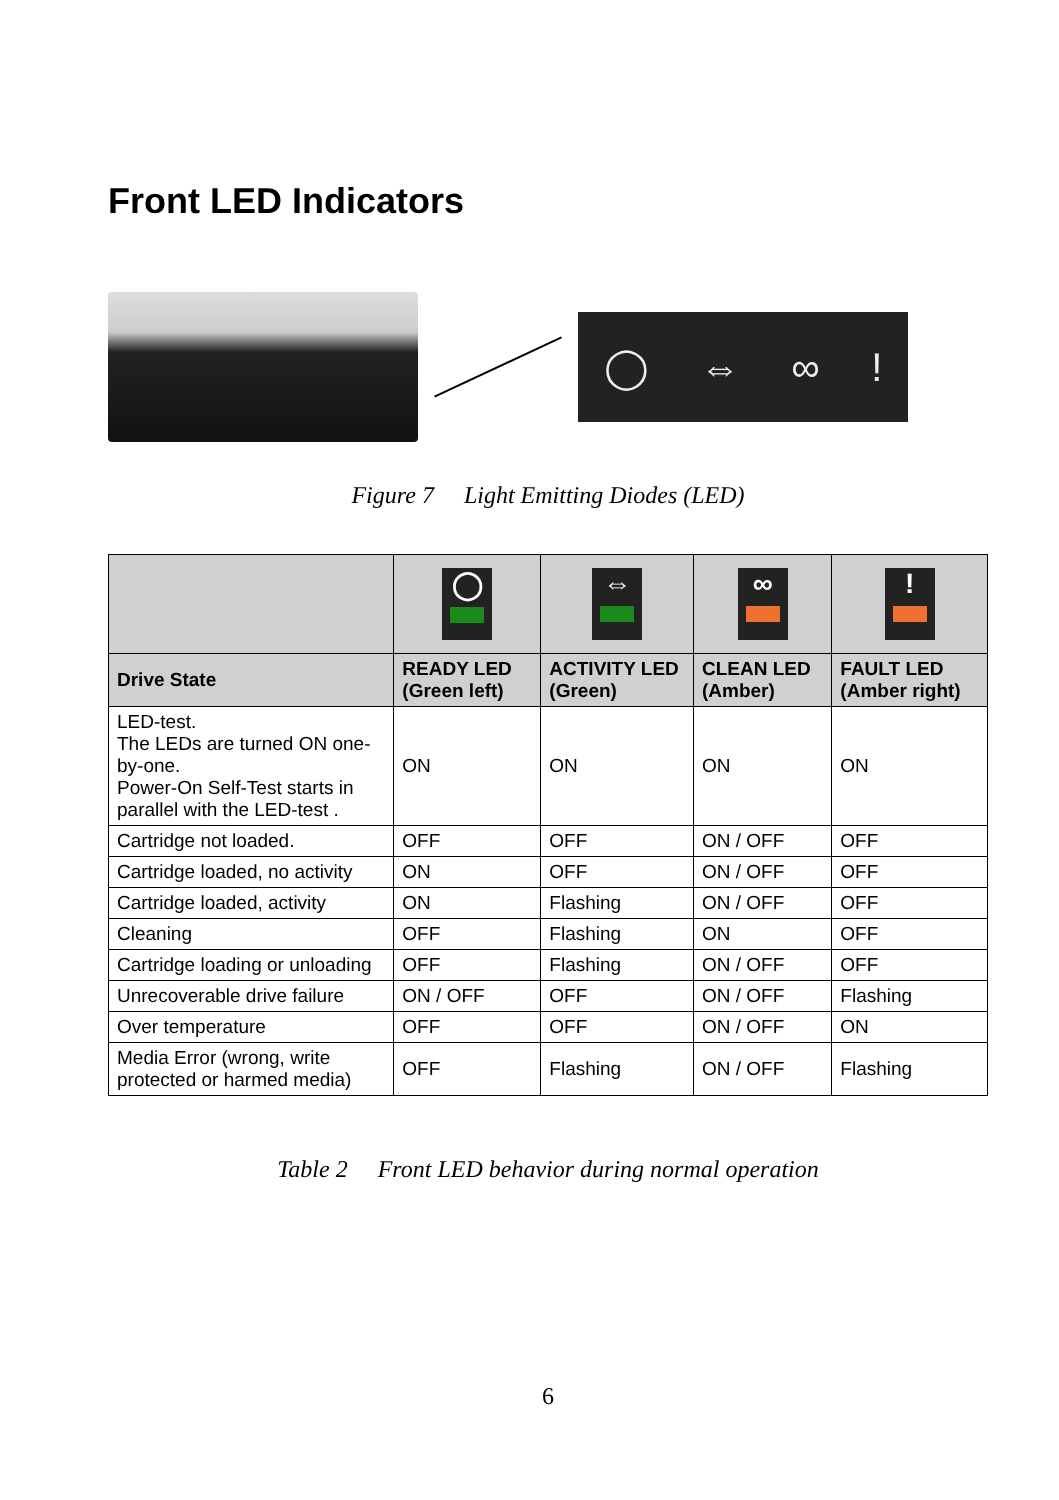Front LED Indicators
◯ ⇔ ∞!
Figure 7 Light Emitting Diodes (LED)
| | ◯ | ⇔ | ∞ | ! |
| --- | --- | --- | --- | --- |
| Drive State | READY LED (Green left) | ACTIVITY LED (Green) | CLEAN LED (Amber) | FAULT LED (Amber right) |
| LED-test. The LEDs are turned ON one-by-one. Power-On Self-Test starts in parallel with the LED-test . | ON | ON | ON | ON |
| Cartridge not loaded. | OFF | OFF | ON / OFF | OFF |
| Cartridge loaded, no activity | ON | OFF | ON / OFF | OFF |
| Cartridge loaded, activity | ON | Flashing | ON / OFF | OFF |
| Cleaning | OFF | Flashing | ON | OFF |
| Cartridge loading or unloading | OFF | Flashing | ON / OFF | OFF |
| Unrecoverable drive failure | ON / OFF | OFF | ON / OFF | Flashing |
| Over temperature | OFF | OFF | ON / OFF | ON |
| Media Error (wrong, write protected or harmed media) | OFF | Flashing | ON / OFF | Flashing |
Table 2 Front LED behavior during normal operation
6